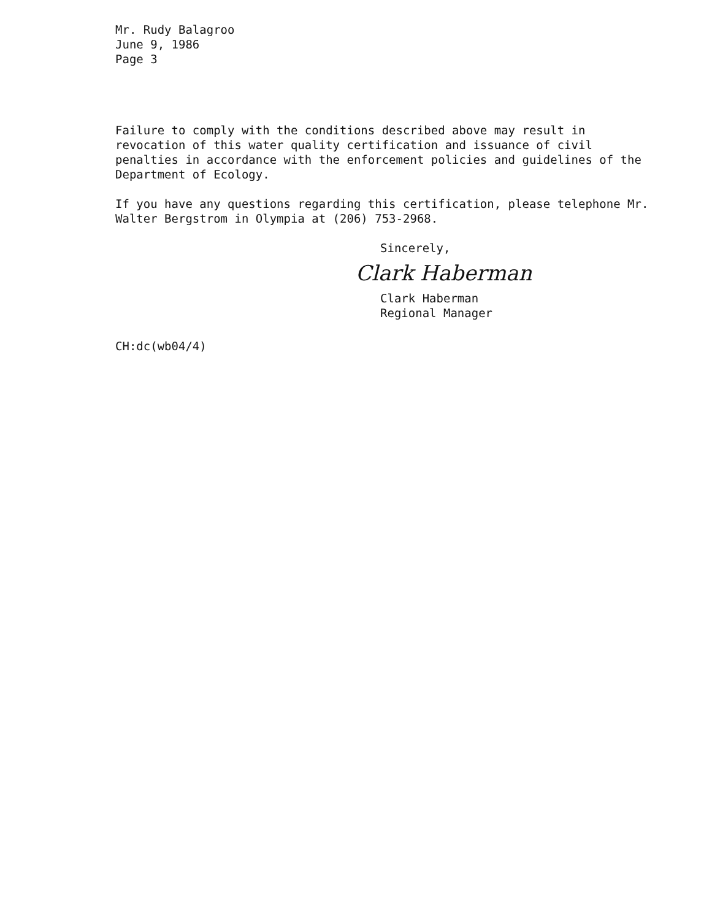Mr. Rudy Balagroo
June 9, 1986
Page 3
Failure to comply with the conditions described above may result in revocation of this water quality certification and issuance of civil penalties in accordance with the enforcement policies and guidelines of the Department of Ecology.
If you have any questions regarding this certification, please telephone Mr. Walter Bergstrom in Olympia at (206) 753-2968.
Sincerely,
Clark Haberman
Clark Haberman
Regional Manager
CH:dc(wb04/4)